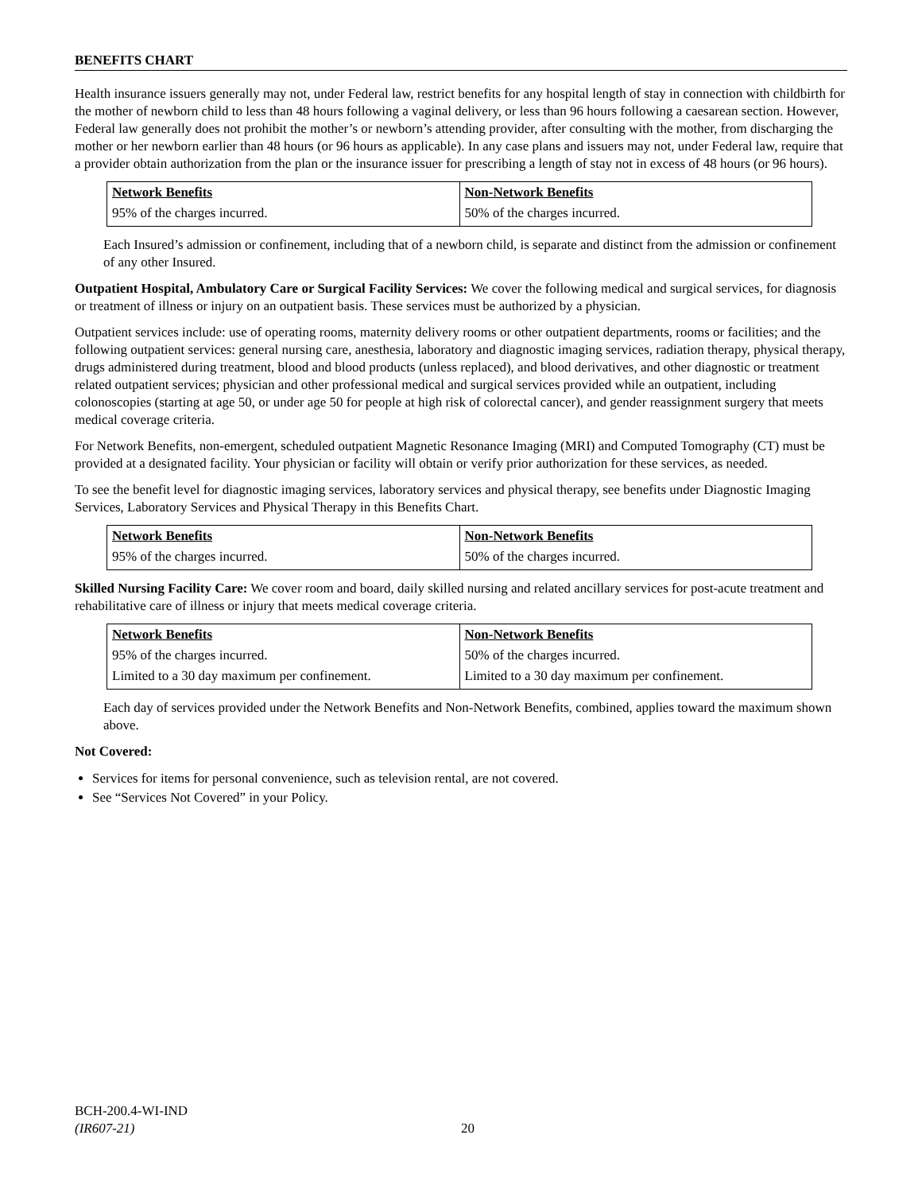BENEFITS CHART
Health insurance issuers generally may not, under Federal law, restrict benefits for any hospital length of stay in connection with childbirth for the mother of newborn child to less than 48 hours following a vaginal delivery, or less than 96 hours following a caesarean section. However, Federal law generally does not prohibit the mother’s or newborn’s attending provider, after consulting with the mother, from discharging the mother or her newborn earlier than 48 hours (or 96 hours as applicable). In any case plans and issuers may not, under Federal law, require that a provider obtain authorization from the plan or the insurance issuer for prescribing a length of stay not in excess of 48 hours (or 96 hours).
| Network Benefits | Non-Network Benefits |
| --- | --- |
| 95% of the charges incurred. | 50% of the charges incurred. |
Each Insured’s admission or confinement, including that of a newborn child, is separate and distinct from the admission or confinement of any other Insured.
Outpatient Hospital, Ambulatory Care or Surgical Facility Services: We cover the following medical and surgical services, for diagnosis or treatment of illness or injury on an outpatient basis. These services must be authorized by a physician.
Outpatient services include: use of operating rooms, maternity delivery rooms or other outpatient departments, rooms or facilities; and the following outpatient services: general nursing care, anesthesia, laboratory and diagnostic imaging services, radiation therapy, physical therapy, drugs administered during treatment, blood and blood products (unless replaced), and blood derivatives, and other diagnostic or treatment related outpatient services; physician and other professional medical and surgical services provided while an outpatient, including colonoscopies (starting at age 50, or under age 50 for people at high risk of colorectal cancer), and gender reassignment surgery that meets medical coverage criteria.
For Network Benefits, non-emergent, scheduled outpatient Magnetic Resonance Imaging (MRI) and Computed Tomography (CT) must be provided at a designated facility. Your physician or facility will obtain or verify prior authorization for these services, as needed.
To see the benefit level for diagnostic imaging services, laboratory services and physical therapy, see benefits under Diagnostic Imaging Services, Laboratory Services and Physical Therapy in this Benefits Chart.
| Network Benefits | Non-Network Benefits |
| --- | --- |
| 95% of the charges incurred. | 50% of the charges incurred. |
Skilled Nursing Facility Care: We cover room and board, daily skilled nursing and related ancillary services for post-acute treatment and rehabilitative care of illness or injury that meets medical coverage criteria.
| Network Benefits | Non-Network Benefits |
| --- | --- |
| 95% of the charges incurred. | 50% of the charges incurred. |
| Limited to a 30 day maximum per confinement. | Limited to a 30 day maximum per confinement. |
Each day of services provided under the Network Benefits and Non-Network Benefits, combined, applies toward the maximum shown above.
Not Covered:
Services for items for personal convenience, such as television rental, are not covered.
See “Services Not Covered” in your Policy.
BCH-200.4-WI-IND
(IR607-21) 20